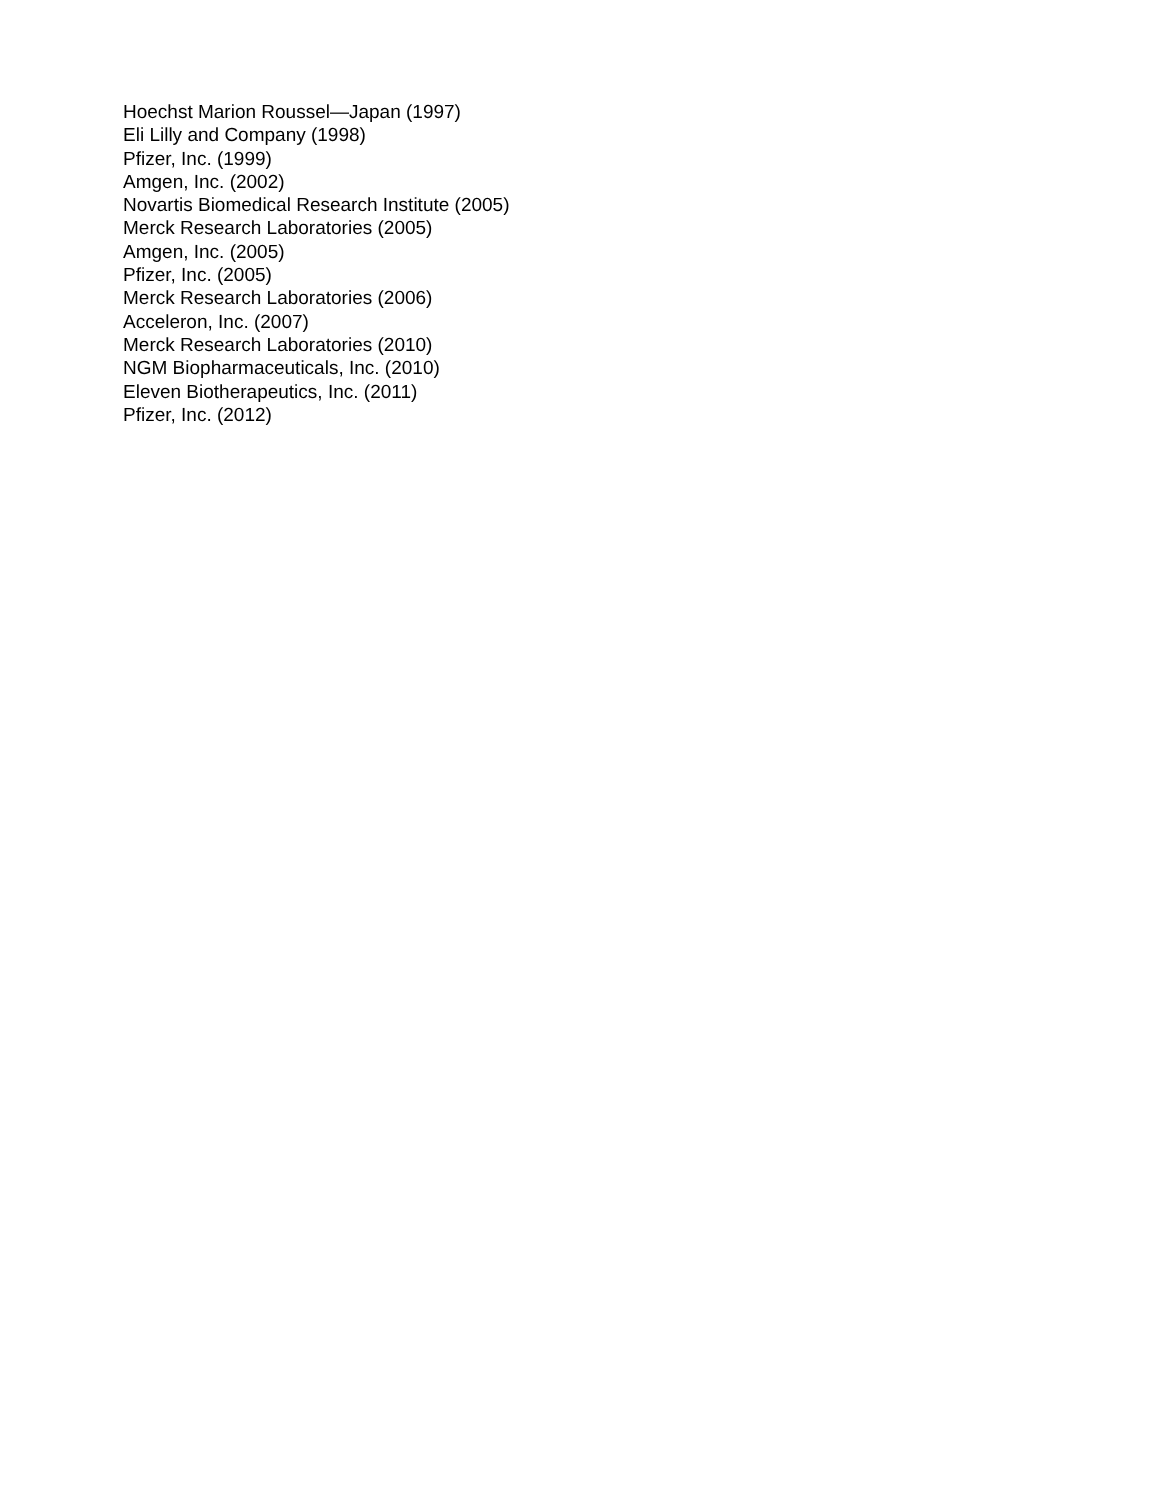Hoechst Marion Roussel—Japan (1997)
Eli Lilly and Company (1998)
Pfizer, Inc. (1999)
Amgen, Inc. (2002)
Novartis Biomedical Research Institute (2005)
Merck Research Laboratories (2005)
Amgen, Inc. (2005)
Pfizer, Inc. (2005)
Merck Research Laboratories (2006)
Acceleron, Inc. (2007)
Merck Research Laboratories (2010)
NGM Biopharmaceuticals, Inc. (2010)
Eleven Biotherapeutics, Inc. (2011)
Pfizer, Inc. (2012)